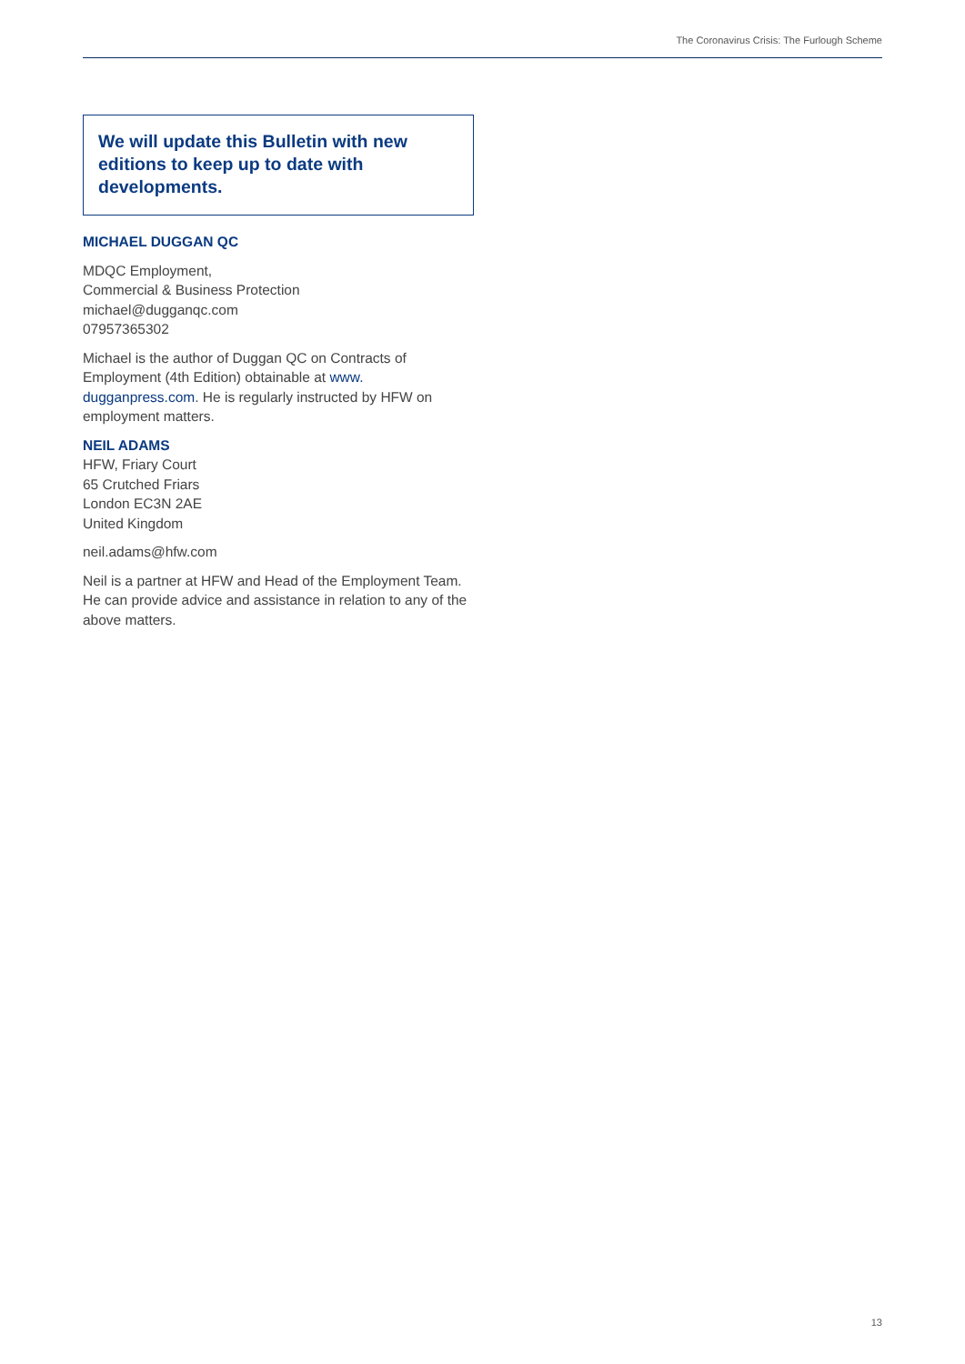The Coronavirus Crisis: The Furlough Scheme
We will update this Bulletin with new editions to keep up to date with developments.
MICHAEL DUGGAN QC
MDQC Employment,
Commercial & Business Protection
michael@dugganqc.com
07957365302
Michael is the author of Duggan QC on Contracts of Employment (4th Edition) obtainable at www.
dugganpress.com. He is regularly instructed by HFW on employment matters.
NEIL ADAMS
HFW, Friary Court
65 Crutched Friars
London EC3N 2AE
United Kingdom
neil.adams@hfw.com
Neil is a partner at HFW and Head of the Employment Team. He can provide advice and assistance in relation to any of the above matters.
13